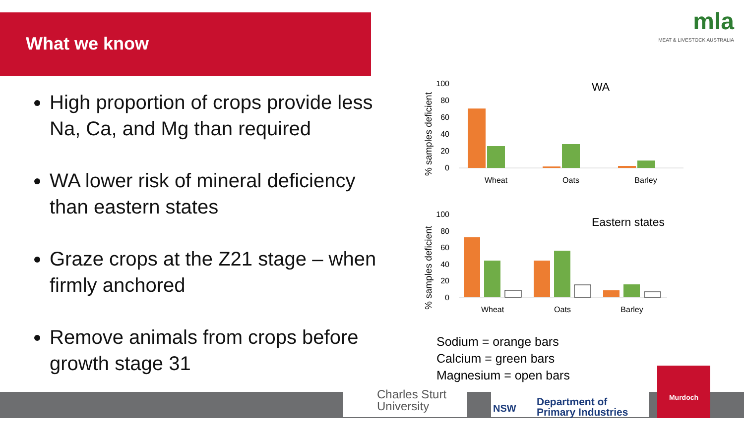What we know
mla
MEAT & LIVESTOCK AUSTRALIA
High proportion of crops provide less Na, Ca, and Mg than required
WA lower risk of mineral deficiency than eastern states
Graze crops at the Z21 stage – when firmly anchored
Remove animals from crops before growth stage 31
% samples deficient
100
80
60
40
20
0
Wheat
Oats
Barley
WA
% samples deficient
100
80
60
40
20
0
Wheat
Oats
Barley
Eastern states
Sodium = orange bars
Calcium = green bars
Magnesium = open bars
Charles Sturt
University
Department of
Primary Industries
NSW
Murdoch